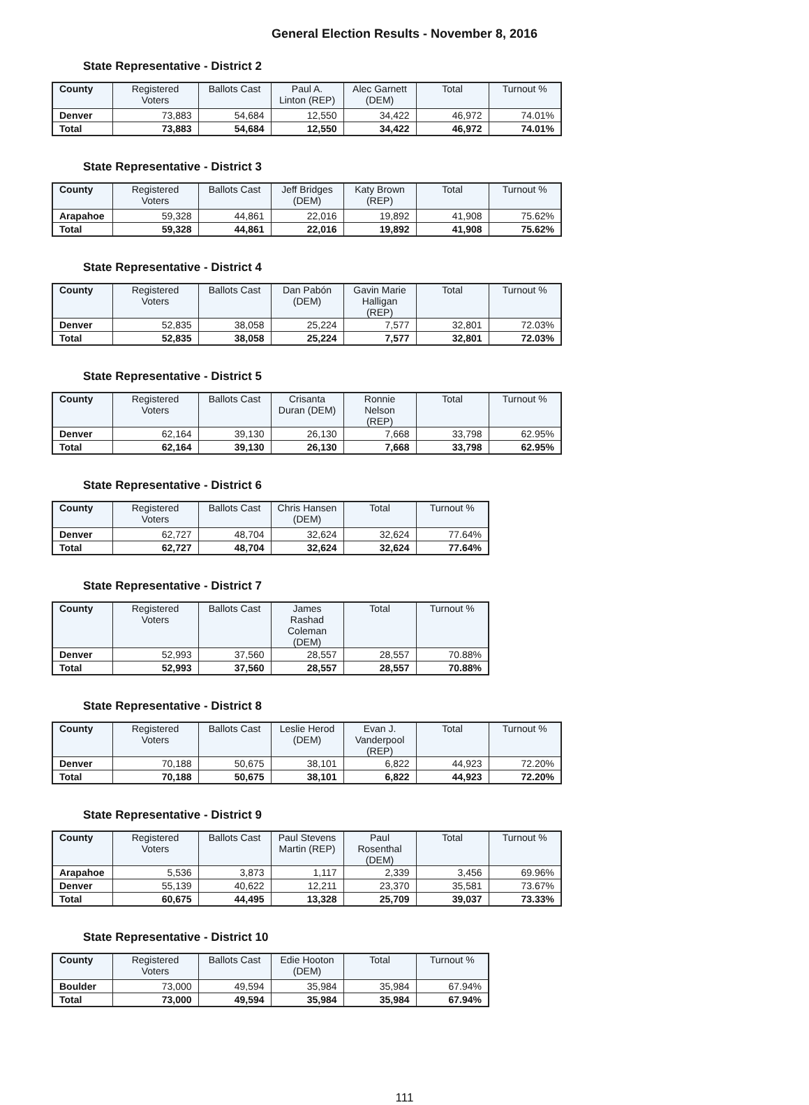General Election Results - November 8, 2016
State Representative - District 2
| County | Registered Voters | Ballots Cast | Paul A. Linton (REP) | Alec Garnett (DEM) | Total | Turnout % |
| --- | --- | --- | --- | --- | --- | --- |
| Denver | 73,883 | 54,684 | 12,550 | 34,422 | 46,972 | 74.01% |
| Total | 73,883 | 54,684 | 12,550 | 34,422 | 46,972 | 74.01% |
State Representative - District 3
| County | Registered Voters | Ballots Cast | Jeff Bridges (DEM) | Katy Brown (REP) | Total | Turnout % |
| --- | --- | --- | --- | --- | --- | --- |
| Arapahoe | 59,328 | 44,861 | 22,016 | 19,892 | 41,908 | 75.62% |
| Total | 59,328 | 44,861 | 22,016 | 19,892 | 41,908 | 75.62% |
State Representative - District 4
| County | Registered Voters | Ballots Cast | Dan Pabón (DEM) | Gavin Marie Halligan (REP) | Total | Turnout % |
| --- | --- | --- | --- | --- | --- | --- |
| Denver | 52,835 | 38,058 | 25,224 | 7,577 | 32,801 | 72.03% |
| Total | 52,835 | 38,058 | 25,224 | 7,577 | 32,801 | 72.03% |
State Representative - District 5
| County | Registered Voters | Ballots Cast | Crisanta Duran (DEM) | Ronnie Nelson (REP) | Total | Turnout % |
| --- | --- | --- | --- | --- | --- | --- |
| Denver | 62,164 | 39,130 | 26,130 | 7,668 | 33,798 | 62.95% |
| Total | 62,164 | 39,130 | 26,130 | 7,668 | 33,798 | 62.95% |
State Representative - District 6
| County | Registered Voters | Ballots Cast | Chris Hansen (DEM) | Total | Turnout % |
| --- | --- | --- | --- | --- | --- |
| Denver | 62,727 | 48,704 | 32,624 | 32,624 | 77.64% |
| Total | 62,727 | 48,704 | 32,624 | 32,624 | 77.64% |
State Representative - District 7
| County | Registered Voters | Ballots Cast | James Rashad Coleman (DEM) | Total | Turnout % |
| --- | --- | --- | --- | --- | --- |
| Denver | 52,993 | 37,560 | 28,557 | 28,557 | 70.88% |
| Total | 52,993 | 37,560 | 28,557 | 28,557 | 70.88% |
State Representative - District 8
| County | Registered Voters | Ballots Cast | Leslie Herod (DEM) | Evan J. Vanderpool (REP) | Total | Turnout % |
| --- | --- | --- | --- | --- | --- | --- |
| Denver | 70,188 | 50,675 | 38,101 | 6,822 | 44,923 | 72.20% |
| Total | 70,188 | 50,675 | 38,101 | 6,822 | 44,923 | 72.20% |
State Representative - District 9
| County | Registered Voters | Ballots Cast | Paul Stevens Martin (REP) | Paul Rosenthal (DEM) | Total | Turnout % |
| --- | --- | --- | --- | --- | --- | --- |
| Arapahoe | 5,536 | 3,873 | 1,117 | 2,339 | 3,456 | 69.96% |
| Denver | 55,139 | 40,622 | 12,211 | 23,370 | 35,581 | 73.67% |
| Total | 60,675 | 44,495 | 13,328 | 25,709 | 39,037 | 73.33% |
State Representative - District 10
| County | Registered Voters | Ballots Cast | Edie Hooton (DEM) | Total | Turnout % |
| --- | --- | --- | --- | --- | --- |
| Boulder | 73,000 | 49,594 | 35,984 | 35,984 | 67.94% |
| Total | 73,000 | 49,594 | 35,984 | 35,984 | 67.94% |
111